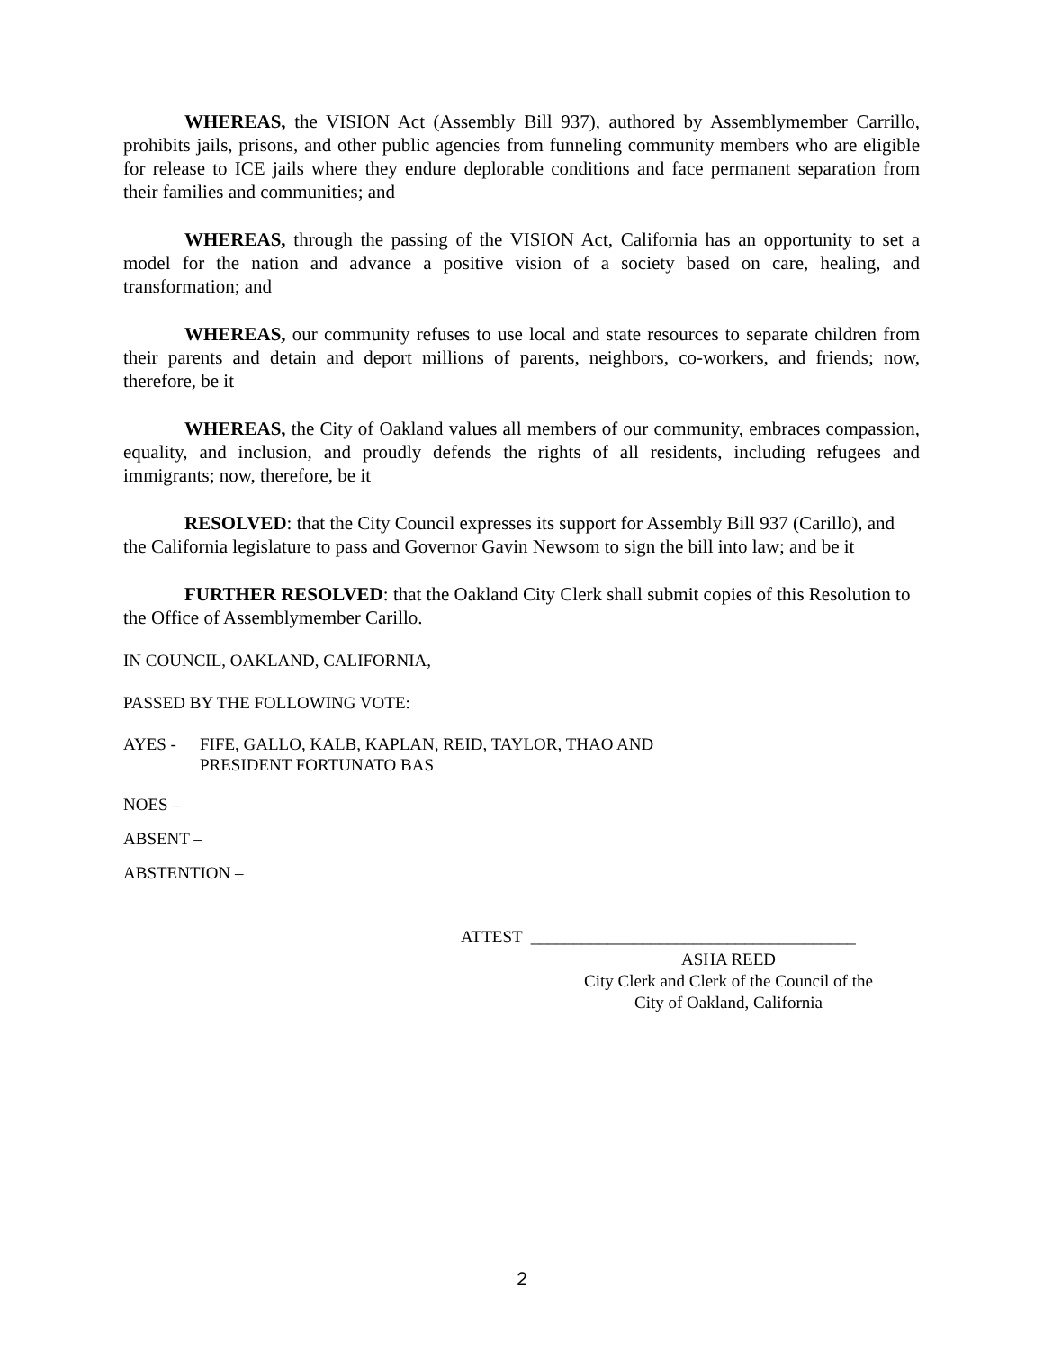WHEREAS, the VISION Act (Assembly Bill 937), authored by Assemblymember Carrillo, prohibits jails, prisons, and other public agencies from funneling community members who are eligible for release to ICE jails where they endure deplorable conditions and face permanent separation from their families and communities; and
WHEREAS, through the passing of the VISION Act, California has an opportunity to set a model for the nation and advance a positive vision of a society based on care, healing, and transformation; and
WHEREAS, our community refuses to use local and state resources to separate children from their parents and detain and deport millions of parents, neighbors, co-workers, and friends; now, therefore, be it
WHEREAS, the City of Oakland values all members of our community, embraces compassion, equality, and inclusion, and proudly defends the rights of all residents, including refugees and immigrants; now, therefore, be it
RESOLVED: that the City Council expresses its support for Assembly Bill 937 (Carillo), and the California legislature to pass and Governor Gavin Newsom to sign the bill into law; and be it
FURTHER RESOLVED: that the Oakland City Clerk shall submit copies of this Resolution to the Office of Assemblymember Carillo.
IN COUNCIL, OAKLAND, CALIFORNIA,
PASSED BY THE FOLLOWING VOTE:
AYES - FIFE, GALLO, KALB, KAPLAN, REID, TAYLOR, THAO AND
PRESIDENT FORTUNATO BAS
NOES –
ABSENT –
ABSTENTION –
ATTEST ______________________________________
ASHA REED
City Clerk and Clerk of the Council of the
City of Oakland, California
2